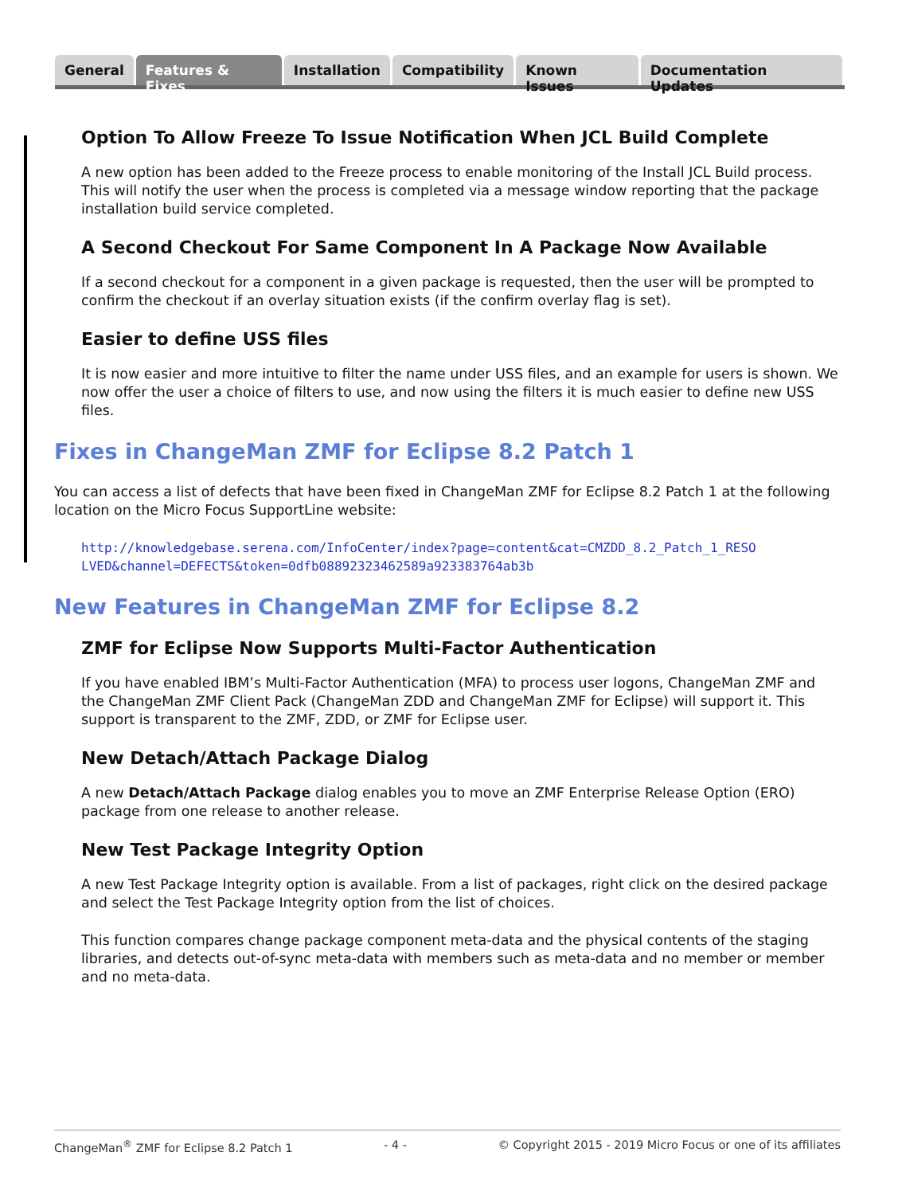General Features & Fixes Installation Compatibility Known Issues Documentation Updates
Option To Allow Freeze To Issue Notification When JCL Build Complete
A new option has been added to the Freeze process to enable monitoring of the Install JCL Build process. This will notify the user when the process is completed via a message window reporting that the package installation build service completed.
A Second Checkout For Same Component In A Package Now Available
If a second checkout for a component in a given package is requested, then the user will be prompted to confirm the checkout if an overlay situation exists (if the confirm overlay flag is set).
Easier to define USS files
It is now easier and more intuitive to filter the name under USS files, and an example for users is shown. We now offer the user a choice of filters to use, and now using the filters it is much easier to define new USS files.
Fixes in ChangeMan ZMF for Eclipse 8.2 Patch 1
You can access a list of defects that have been fixed in ChangeMan ZMF for Eclipse 8.2 Patch 1 at the following location on the Micro Focus SupportLine website:
http://knowledgebase.serena.com/InfoCenter/index?page=content&cat=CMZDD_8.2_Patch_1_RESO LVED&channel=DEFECTS&token=0dfb08892323462589a923383764ab3b
New Features in ChangeMan ZMF for Eclipse 8.2
ZMF for Eclipse Now Supports Multi-Factor Authentication
If you have enabled IBM’s Multi-Factor Authentication (MFA) to process user logons, ChangeMan ZMF and the ChangeMan ZMF Client Pack (ChangeMan ZDD and ChangeMan ZMF for Eclipse) will support it. This support is transparent to the ZMF, ZDD, or ZMF for Eclipse user.
New Detach/Attach Package Dialog
A new Detach/Attach Package dialog enables you to move an ZMF Enterprise Release Option (ERO) package from one release to another release.
New Test Package Integrity Option
A new Test Package Integrity option is available. From a list of packages, right click on the desired package and select the Test Package Integrity option from the list of choices.
This function compares change package component meta-data and the physical contents of the staging libraries, and detects out-of-sync meta-data with members such as meta-data and no member or member and no meta-data.
ChangeMan<sup>®</sup> ZMF for Eclipse 8.2 Patch 1 - 4 - © Copyright 2015 - 2019 Micro Focus or one of its affiliates